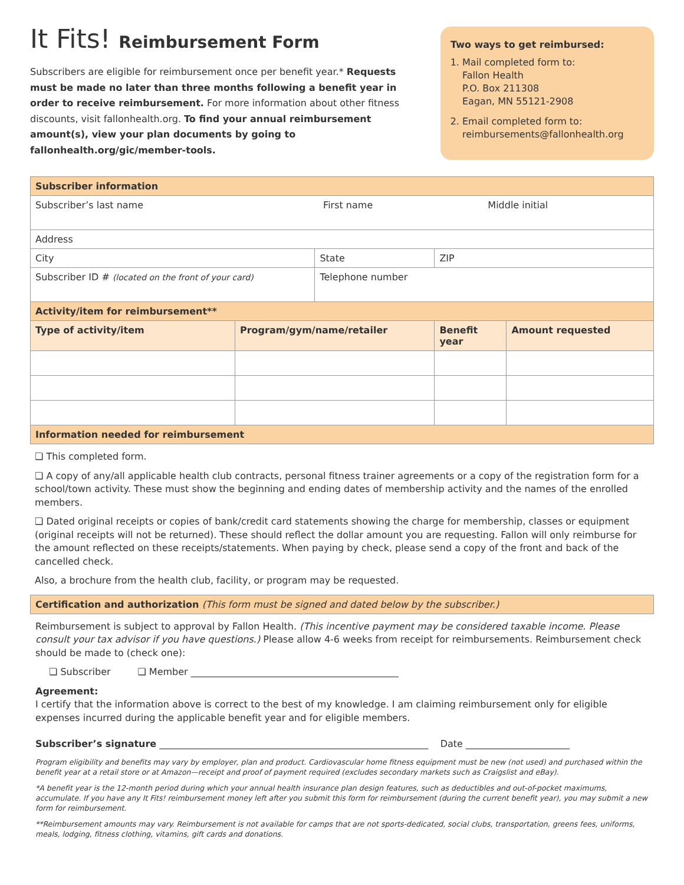It Fits! Reimbursement Form
Subscribers are eligible for reimbursement once per benefit year.* Requests must be made no later than three months following a benefit year in order to receive reimbursement. For more information about other fitness discounts, visit fallonhealth.org. To find your annual reimbursement amount(s), view your plan documents by going to fallonhealth.org/gic/member-tools.
Two ways to get reimbursed:
1. Mail completed form to:
Fallon Health
P.O. Box 211308
Eagan, MN 55121-2908
2. Email completed form to:
reimbursements@fallonhealth.org
| Subscriber information | | | | |
| Subscriber’s last name First name Middle initial | | | | |
| Address | | | | |
| City | | State | ZIP | |
| Subscriber ID # (located on the front of your card) | | Telephone number | | |
| Activity/item for reimbursement** | | | | |
| Type of activity/item | Program/gym/name/retailer | | Benefit year | Amount requested |
| Information needed for reimbursement | | | | |
❏ This completed form.
❏ A copy of any/all applicable health club contracts, personal fitness trainer agreements or a copy of the registration form for a school/town activity. These must show the beginning and ending dates of membership activity and the names of the enrolled members.
❏ Dated original receipts or copies of bank/credit card statements showing the charge for membership, classes or equipment (original receipts will not be returned). These should reflect the dollar amount you are requesting. Fallon will only reimburse for the amount reflected on these receipts/statements. When paying by check, please send a copy of the front and back of the cancelled check.
Also, a brochure from the health club, facility, or program may be requested.
Certification and authorization (This form must be signed and dated below by the subscriber.)
Reimbursement is subject to approval by Fallon Health. (This incentive payment may be considered taxable income. Please consult your tax advisor if you have questions.) Please allow 4-6 weeks from receipt for reimbursements. Reimbursement check should be made to (check one):
❏ Subscriber ❏ Member ____________________________________________
Agreement:
I certify that the information above is correct to the best of my knowledge. I am claiming reimbursement only for eligible expenses incurred during the applicable benefit year and for eligible members.
Subscriber’s signature _________________________________________________________ Date ______________________
Program eligibility and benefits may vary by employer, plan and product. Cardiovascular home fitness equipment must be new (not used) and purchased within the benefit year at a retail store or at Amazon—receipt and proof of payment required (excludes secondary markets such as Craigslist and eBay).
*A benefit year is the 12-month period during which your annual health insurance plan design features, such as deductibles and out-of-pocket maximums, accumulate. If you have any It Fits! reimbursement money left after you submit this form for reimbursement (during the current benefit year), you may submit a new form for reimbursement.
**Reimbursement amounts may vary. Reimbursement is not available for camps that are not sports-dedicated, social clubs, transportation, greens fees, uniforms, meals, lodging, fitness clothing, vitamins, gift cards and donations.